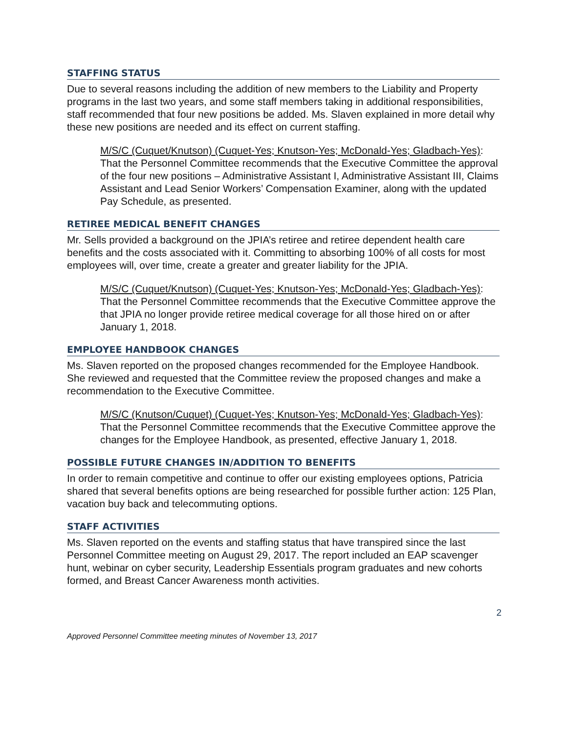STAFFING STATUS
Due to several reasons including the addition of new members to the Liability and Property programs in the last two years, and some staff members taking in additional responsibilities, staff recommended that four new positions be added. Ms. Slaven explained in more detail why these new positions are needed and its effect on current staffing.
M/S/C (Cuquet/Knutson) (Cuquet-Yes; Knutson-Yes; McDonald-Yes; Gladbach-Yes): That the Personnel Committee recommends that the Executive Committee the approval of the four new positions – Administrative Assistant I, Administrative Assistant III, Claims Assistant and Lead Senior Workers’ Compensation Examiner, along with the updated Pay Schedule, as presented.
RETIREE MEDICAL BENEFIT CHANGES
Mr. Sells provided a background on the JPIA’s retiree and retiree dependent health care benefits and the costs associated with it. Committing to absorbing 100% of all costs for most employees will, over time, create a greater and greater liability for the JPIA.
M/S/C (Cuquet/Knutson) (Cuquet-Yes; Knutson-Yes; McDonald-Yes; Gladbach-Yes): That the Personnel Committee recommends that the Executive Committee approve the that JPIA no longer provide retiree medical coverage for all those hired on or after January 1, 2018.
EMPLOYEE HANDBOOK CHANGES
Ms. Slaven reported on the proposed changes recommended for the Employee Handbook. She reviewed and requested that the Committee review the proposed changes and make a recommendation to the Executive Committee.
M/S/C (Knutson/Cuquet) (Cuquet-Yes; Knutson-Yes; McDonald-Yes; Gladbach-Yes): That the Personnel Committee recommends that the Executive Committee approve the changes for the Employee Handbook, as presented, effective January 1, 2018.
POSSIBLE FUTURE CHANGES IN/ADDITION TO BENEFITS
In order to remain competitive and continue to offer our existing employees options, Patricia shared that several benefits options are being researched for possible further action: 125 Plan, vacation buy back and telecommuting options.
STAFF ACTIVITIES
Ms. Slaven reported on the events and staffing status that have transpired since the last Personnel Committee meeting on August 29, 2017. The report included an EAP scavenger hunt, webinar on cyber security, Leadership Essentials program graduates and new cohorts formed, and Breast Cancer Awareness month activities.
2
Approved Personnel Committee meeting minutes of November 13, 2017